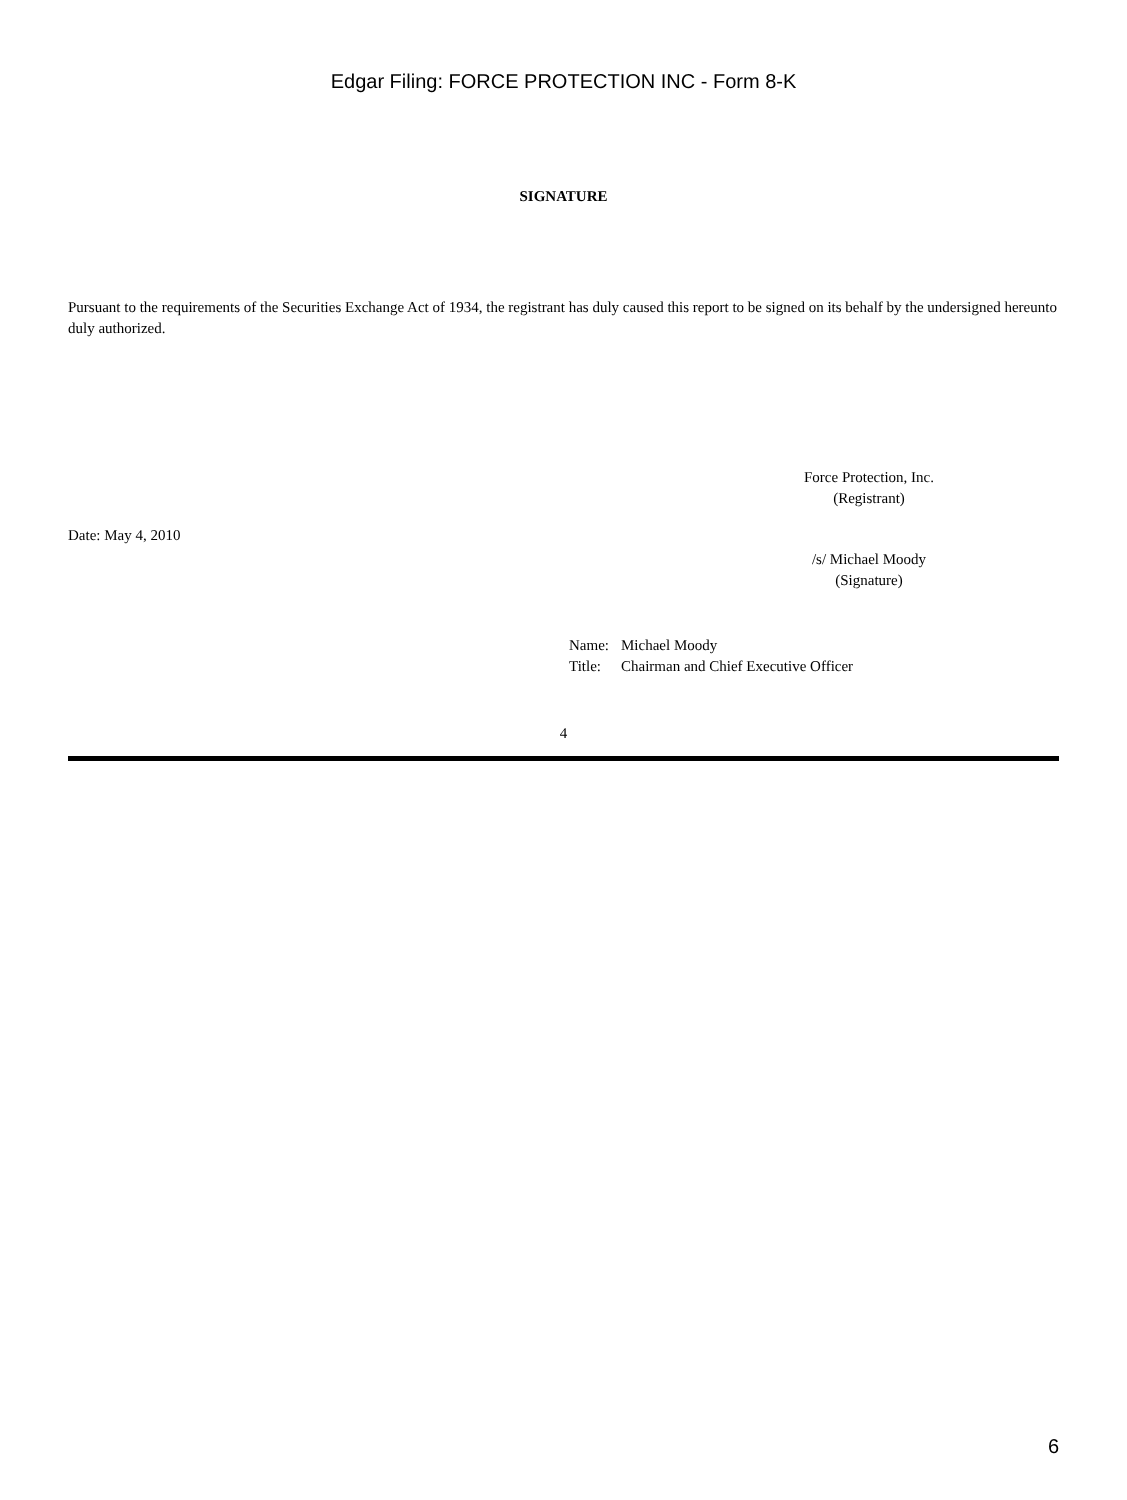Edgar Filing: FORCE PROTECTION INC - Form 8-K
SIGNATURE
Pursuant to the requirements of the Securities Exchange Act of 1934, the registrant has duly caused this report to be signed on its behalf by the undersigned hereunto duly authorized.
Date: May 4, 2010
Force Protection, Inc.
(Registrant)
/s/ Michael Moody
(Signature)
| Name: | Michael Moody |
| Title: | Chairman and Chief Executive Officer |
4
6